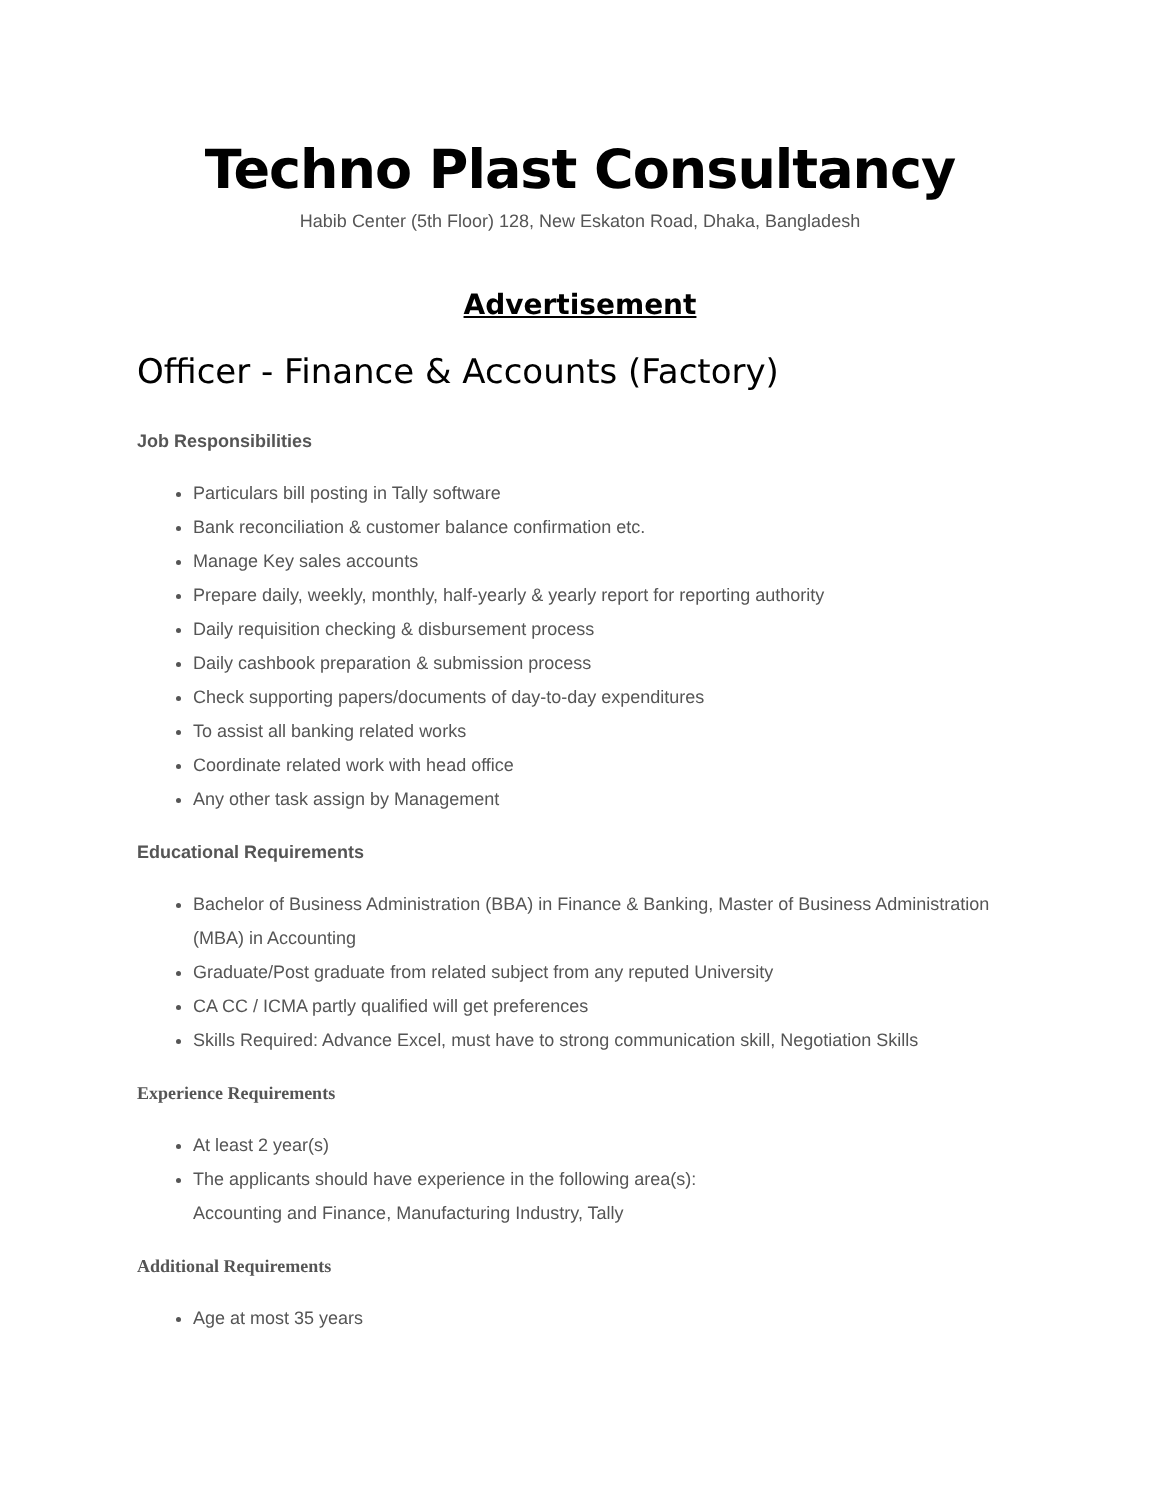Techno Plast Consultancy
Habib Center (5th Floor) 128, New Eskaton Road, Dhaka, Bangladesh
Advertisement
Officer - Finance & Accounts (Factory)
Job Responsibilities
Particulars bill posting in Tally software
Bank reconciliation & customer balance confirmation etc.
Manage Key sales accounts
Prepare daily, weekly, monthly, half-yearly & yearly report for reporting authority
Daily requisition checking & disbursement process
Daily cashbook preparation & submission process
Check supporting papers/documents of day-to-day expenditures
To assist all banking related works
Coordinate related work with head office
Any other task assign by Management
Educational Requirements
Bachelor of Business Administration (BBA) in Finance & Banking, Master of Business Administration (MBA) in Accounting
Graduate/Post graduate from related subject from any reputed University
CA CC / ICMA partly qualified will get preferences
Skills Required: Advance Excel, must have to strong communication skill, Negotiation Skills
Experience Requirements
At least 2 year(s)
The applicants should have experience in the following area(s):
Accounting and Finance, Manufacturing Industry, Tally
Additional Requirements
Age at most 35 years